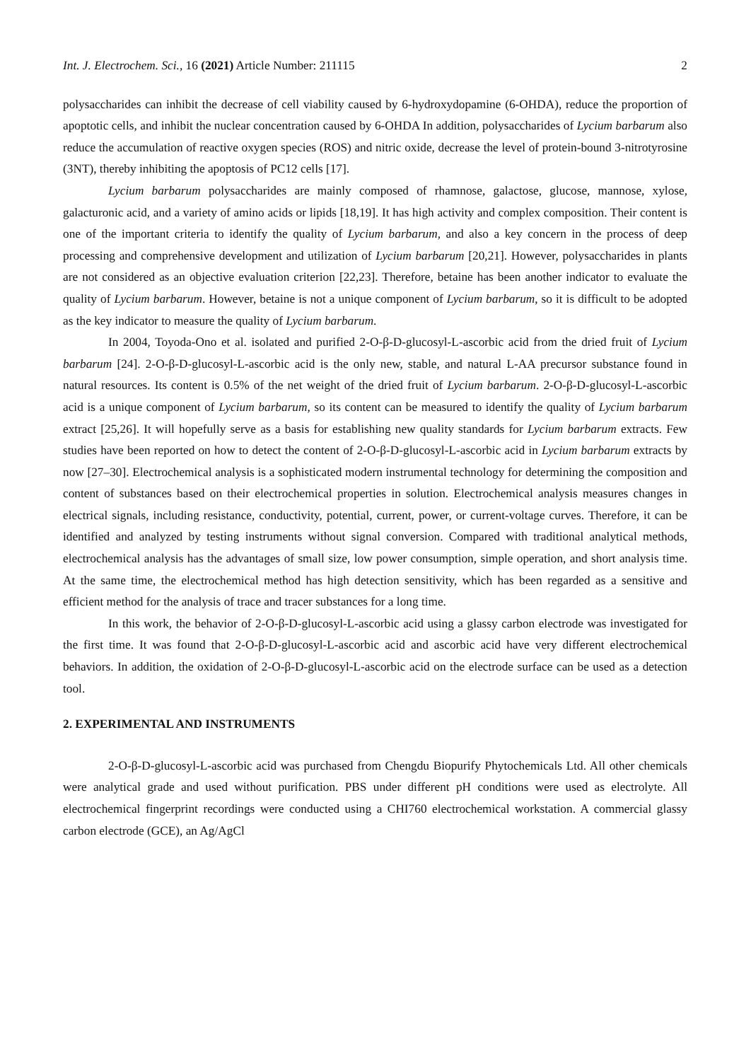Int. J. Electrochem. Sci., 16 (2021) Article Number: 211115 2
polysaccharides can inhibit the decrease of cell viability caused by 6-hydroxydopamine (6-OHDA), reduce the proportion of apoptotic cells, and inhibit the nuclear concentration caused by 6-OHDA In addition, polysaccharides of Lycium barbarum also reduce the accumulation of reactive oxygen species (ROS) and nitric oxide, decrease the level of protein-bound 3-nitrotyrosine (3NT), thereby inhibiting the apoptosis of PC12 cells [17].
Lycium barbarum polysaccharides are mainly composed of rhamnose, galactose, glucose, mannose, xylose, galacturonic acid, and a variety of amino acids or lipids [18,19]. It has high activity and complex composition. Their content is one of the important criteria to identify the quality of Lycium barbarum, and also a key concern in the process of deep processing and comprehensive development and utilization of Lycium barbarum [20,21]. However, polysaccharides in plants are not considered as an objective evaluation criterion [22,23]. Therefore, betaine has been another indicator to evaluate the quality of Lycium barbarum. However, betaine is not a unique component of Lycium barbarum, so it is difficult to be adopted as the key indicator to measure the quality of Lycium barbarum.
In 2004, Toyoda-Ono et al. isolated and purified 2-O-β-D-glucosyl-L-ascorbic acid from the dried fruit of Lycium barbarum [24]. 2-O-β-D-glucosyl-L-ascorbic acid is the only new, stable, and natural L-AA precursor substance found in natural resources. Its content is 0.5% of the net weight of the dried fruit of Lycium barbarum. 2-O-β-D-glucosyl-L-ascorbic acid is a unique component of Lycium barbarum, so its content can be measured to identify the quality of Lycium barbarum extract [25,26]. It will hopefully serve as a basis for establishing new quality standards for Lycium barbarum extracts. Few studies have been reported on how to detect the content of 2-O-β-D-glucosyl-L-ascorbic acid in Lycium barbarum extracts by now [27–30]. Electrochemical analysis is a sophisticated modern instrumental technology for determining the composition and content of substances based on their electrochemical properties in solution. Electrochemical analysis measures changes in electrical signals, including resistance, conductivity, potential, current, power, or current-voltage curves. Therefore, it can be identified and analyzed by testing instruments without signal conversion. Compared with traditional analytical methods, electrochemical analysis has the advantages of small size, low power consumption, simple operation, and short analysis time. At the same time, the electrochemical method has high detection sensitivity, which has been regarded as a sensitive and efficient method for the analysis of trace and tracer substances for a long time.
In this work, the behavior of 2-O-β-D-glucosyl-L-ascorbic acid using a glassy carbon electrode was investigated for the first time. It was found that 2-O-β-D-glucosyl-L-ascorbic acid and ascorbic acid have very different electrochemical behaviors. In addition, the oxidation of 2-O-β-D-glucosyl-L-ascorbic acid on the electrode surface can be used as a detection tool.
2. EXPERIMENTAL AND INSTRUMENTS
2-O-β-D-glucosyl-L-ascorbic acid was purchased from Chengdu Biopurify Phytochemicals Ltd. All other chemicals were analytical grade and used without purification. PBS under different pH conditions were used as electrolyte. All electrochemical fingerprint recordings were conducted using a CHI760 electrochemical workstation. A commercial glassy carbon electrode (GCE), an Ag/AgCl